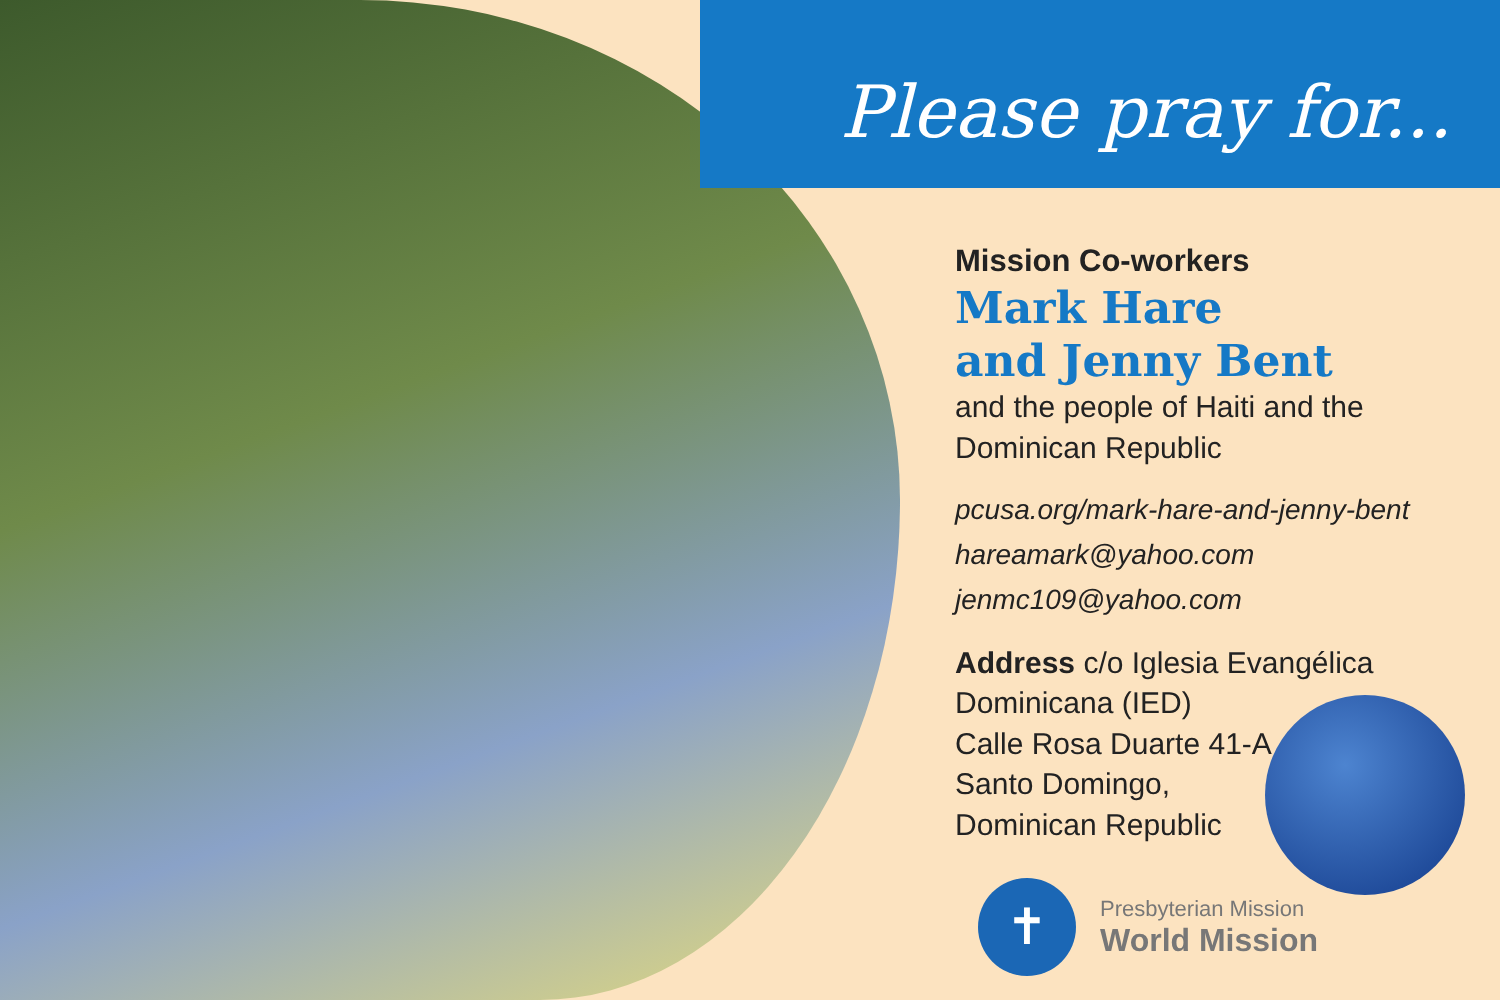Please pray for...
Mission Co-workers
Mark Hare
and Jenny Bent
and the people of Haiti and the Dominican Republic
pcusa.org/mark-hare-and-jenny-bent
hareamark@yahoo.com
jenmc109@yahoo.com
Address c/o Iglesia Evangélica Dominicana (IED)
Calle Rosa Duarte 41-A
Santo Domingo,
Dominican Republic
✝
Presbyterian Mission
World Mission